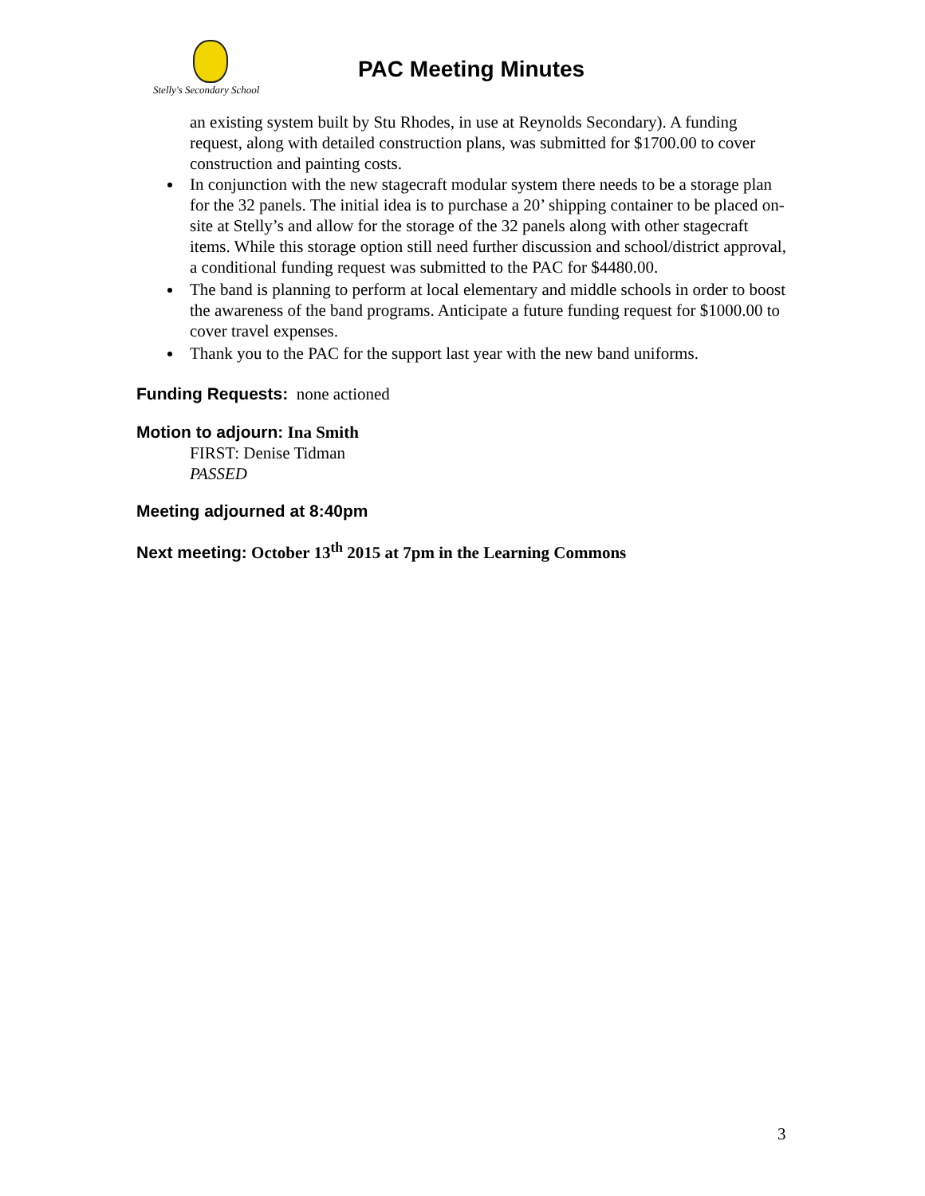Stelly's Secondary School
PAC Meeting Minutes
an existing system built by Stu Rhodes, in use at Reynolds Secondary). A funding request, along with detailed construction plans, was submitted for $1700.00 to cover construction and painting costs.
In conjunction with the new stagecraft modular system there needs to be a storage plan for the 32 panels. The initial idea is to purchase a 20’ shipping container to be placed on-site at Stelly’s and allow for the storage of the 32 panels along with other stagecraft items. While this storage option still need further discussion and school/district approval, a conditional funding request was submitted to the PAC for $4480.00.
The band is planning to perform at local elementary and middle schools in order to boost the awareness of the band programs. Anticipate a future funding request for $1000.00 to cover travel expenses.
Thank you to the PAC for the support last year with the new band uniforms.
Funding Requests: none actioned
Motion to adjourn: Ina Smith
FIRST: Denise Tidman
PASSED
Meeting adjourned at 8:40pm
Next meeting: October 13<sup>th</sup> 2015 at 7pm in the Learning Commons
3